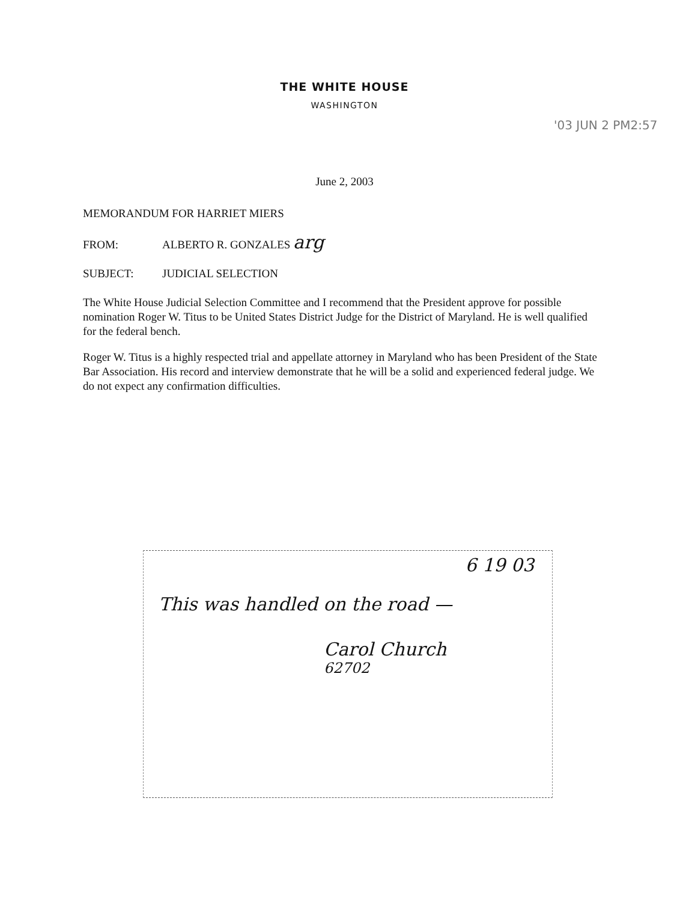THE WHITE HOUSE
WASHINGTON
'03 JUN 2 PM2:57
June 2, 2003
MEMORANDUM FOR HARRIET MIERS
FROM: ALBERTO R. GONZALES arg
SUBJECT: JUDICIAL SELECTION
The White House Judicial Selection Committee and I recommend that the President approve for possible nomination Roger W. Titus to be United States District Judge for the District of Maryland. He is well qualified for the federal bench.
Roger W. Titus is a highly respected trial and appellate attorney in Maryland who has been President of the State Bar Association. His record and interview demonstrate that he will be a solid and experienced federal judge. We do not expect any confirmation difficulties.
6 19 03
This was handled on the road —
Carol Church
62702